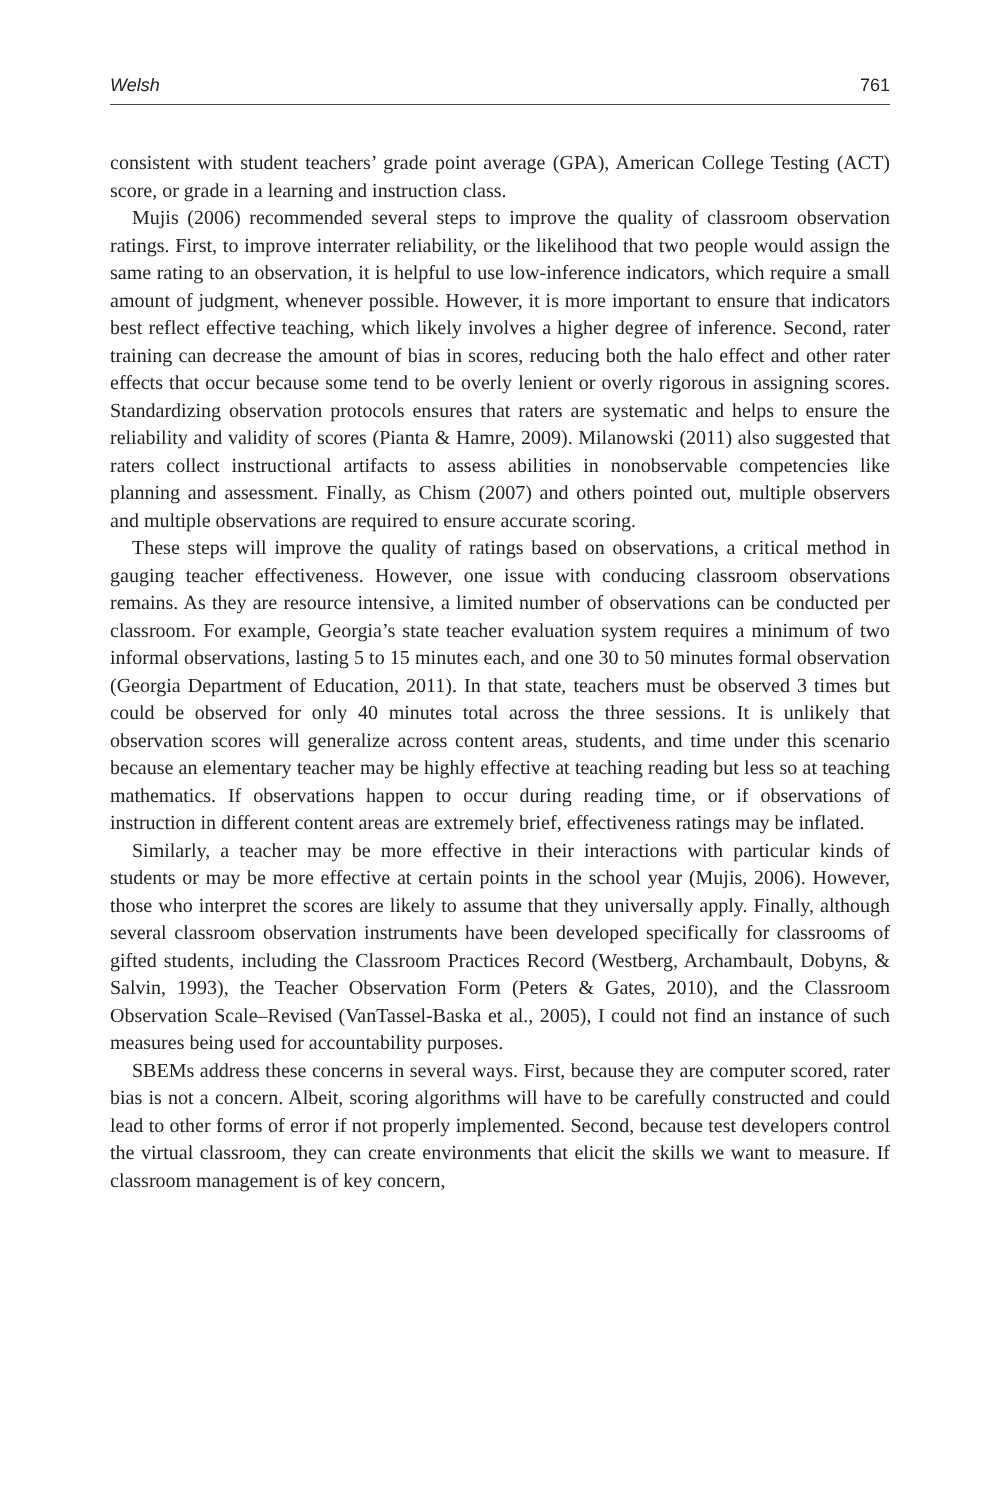Welsh 761
consistent with student teachers’ grade point average (GPA), American College Testing (ACT) score, or grade in a learning and instruction class.
Mujis (2006) recommended several steps to improve the quality of classroom observation ratings. First, to improve interrater reliability, or the likelihood that two people would assign the same rating to an observation, it is helpful to use low-inference indicators, which require a small amount of judgment, whenever possible. However, it is more important to ensure that indicators best reflect effective teaching, which likely involves a higher degree of inference. Second, rater training can decrease the amount of bias in scores, reducing both the halo effect and other rater effects that occur because some tend to be overly lenient or overly rigorous in assigning scores. Standardizing observation protocols ensures that raters are systematic and helps to ensure the reliability and validity of scores (Pianta & Hamre, 2009). Milanowski (2011) also suggested that raters collect instructional artifacts to assess abilities in nonobservable competencies like planning and assessment. Finally, as Chism (2007) and others pointed out, multiple observers and multiple observations are required to ensure accurate scoring.
These steps will improve the quality of ratings based on observations, a critical method in gauging teacher effectiveness. However, one issue with conducing classroom observations remains. As they are resource intensive, a limited number of observations can be conducted per classroom. For example, Georgia’s state teacher evaluation system requires a minimum of two informal observations, lasting 5 to 15 minutes each, and one 30 to 50 minutes formal observation (Georgia Department of Education, 2011). In that state, teachers must be observed 3 times but could be observed for only 40 minutes total across the three sessions. It is unlikely that observation scores will generalize across content areas, students, and time under this scenario because an elementary teacher may be highly effective at teaching reading but less so at teaching mathematics. If observations happen to occur during reading time, or if observations of instruction in different content areas are extremely brief, effectiveness ratings may be inflated.
Similarly, a teacher may be more effective in their interactions with particular kinds of students or may be more effective at certain points in the school year (Mujis, 2006). However, those who interpret the scores are likely to assume that they universally apply. Finally, although several classroom observation instruments have been developed specifically for classrooms of gifted students, including the Classroom Practices Record (Westberg, Archambault, Dobyns, & Salvin, 1993), the Teacher Observation Form (Peters & Gates, 2010), and the Classroom Observation Scale–Revised (VanTassel-Baska et al., 2005), I could not find an instance of such measures being used for accountability purposes.
SBEMs address these concerns in several ways. First, because they are computer scored, rater bias is not a concern. Albeit, scoring algorithms will have to be carefully constructed and could lead to other forms of error if not properly implemented. Second, because test developers control the virtual classroom, they can create environments that elicit the skills we want to measure. If classroom management is of key concern,